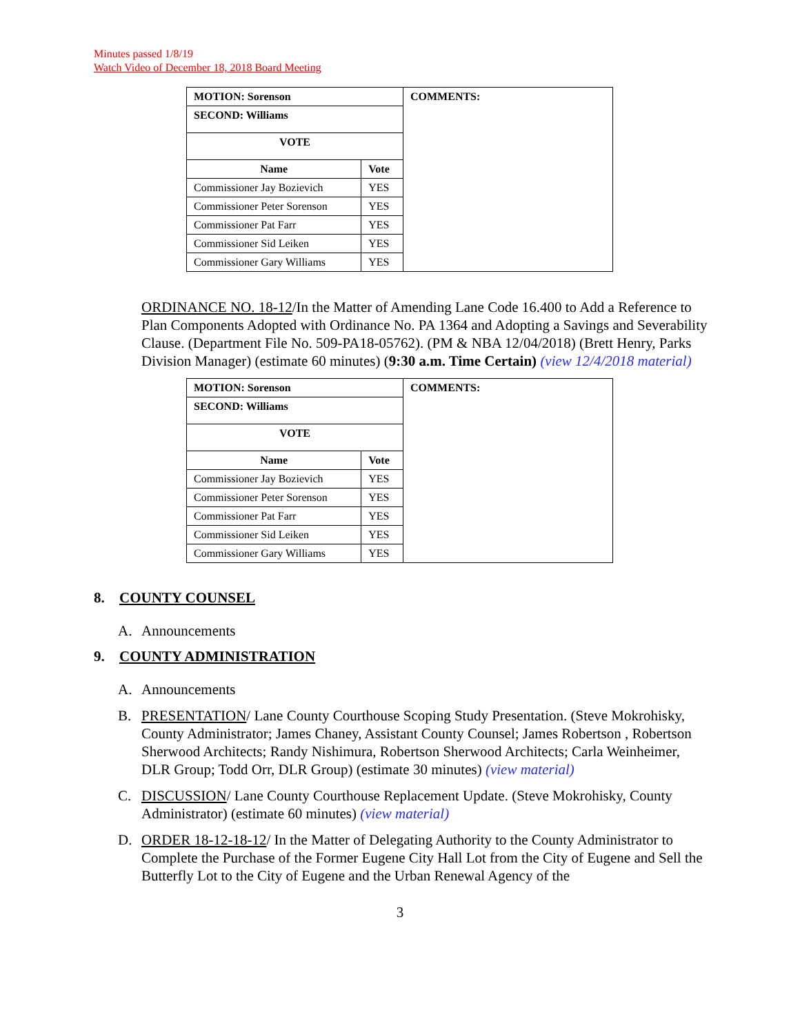Minutes passed 1/8/19
Watch Video of December 18, 2018 Board Meeting
| MOTION: Sorenson | | COMMENTS: |
| --- | --- | --- |
| SECOND: Williams | | |
| VOTE | | |
| Name | Vote | |
| Commissioner Jay Bozievich | YES | |
| Commissioner Peter Sorenson | YES | |
| Commissioner Pat Farr | YES | |
| Commissioner Sid Leiken | YES | |
| Commissioner Gary Williams | YES | |
ORDINANCE NO. 18-12/In the Matter of Amending Lane Code 16.400 to Add a Reference to Plan Components Adopted with Ordinance No. PA 1364 and Adopting a Savings and Severability Clause. (Department File No. 509-PA18-05762). (PM & NBA 12/04/2018) (Brett Henry, Parks Division Manager) (estimate 60 minutes) (9:30 a.m. Time Certain) (view 12/4/2018 material)
| MOTION: Sorenson | | COMMENTS: |
| --- | --- | --- |
| SECOND: Williams | | |
| VOTE | | |
| Name | Vote | |
| Commissioner Jay Bozievich | YES | |
| Commissioner Peter Sorenson | YES | |
| Commissioner Pat Farr | YES | |
| Commissioner Sid Leiken | YES | |
| Commissioner Gary Williams | YES | |
8. COUNTY COUNSEL
A. Announcements
9. COUNTY ADMINISTRATION
A. Announcements
B. PRESENTATION/ Lane County Courthouse Scoping Study Presentation. (Steve Mokrohisky, County Administrator; James Chaney, Assistant County Counsel; James Robertson , Robertson Sherwood Architects; Randy Nishimura, Robertson Sherwood Architects; Carla Weinheimer, DLR Group; Todd Orr, DLR Group) (estimate 30 minutes) (view material)
C. DISCUSSION/ Lane County Courthouse Replacement Update. (Steve Mokrohisky, County Administrator) (estimate 60 minutes) (view material)
D. ORDER 18-12-18-12/ In the Matter of Delegating Authority to the County Administrator to Complete the Purchase of the Former Eugene City Hall Lot from the City of Eugene and Sell the Butterfly Lot to the City of Eugene and the Urban Renewal Agency of the
3